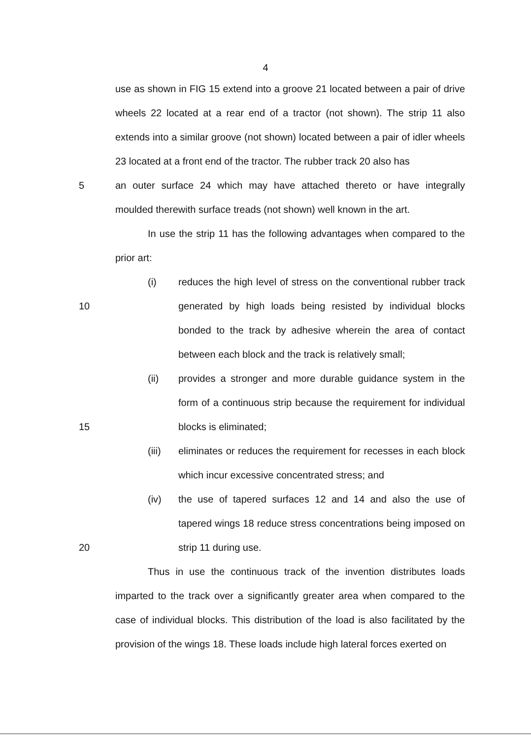4
use as shown in FIG 15 extend into a groove 21 located between a pair of drive wheels 22 located at a rear end of a tractor (not shown). The strip 11 also extends into a similar groove (not shown) located between a pair of idler wheels 23 located at a front end of the tractor. The rubber track 20 also has
5 an outer surface 24 which may have attached thereto or have integrally moulded therewith surface treads (not shown) well known in the art.
In use the strip 11 has the following advantages when compared to the prior art:
10 (i) reduces the high level of stress on the conventional rubber track generated by high loads being resisted by individual blocks bonded to the track by adhesive wherein the area of contact between each block and the track is relatively small;
15 (ii) provides a stronger and more durable guidance system in the form of a continuous strip because the requirement for individual blocks is eliminated;
(iii) eliminates or reduces the requirement for recesses in each block which incur excessive concentrated stress; and
20 (iv) the use of tapered surfaces 12 and 14 and also the use of tapered wings 18 reduce stress concentrations being imposed on strip 11 during use.
Thus in use the continuous track of the invention distributes loads imparted to the track over a significantly greater area when compared to the case of individual blocks. This distribution of the load is also facilitated by the provision of the wings 18. These loads include high lateral forces exerted on